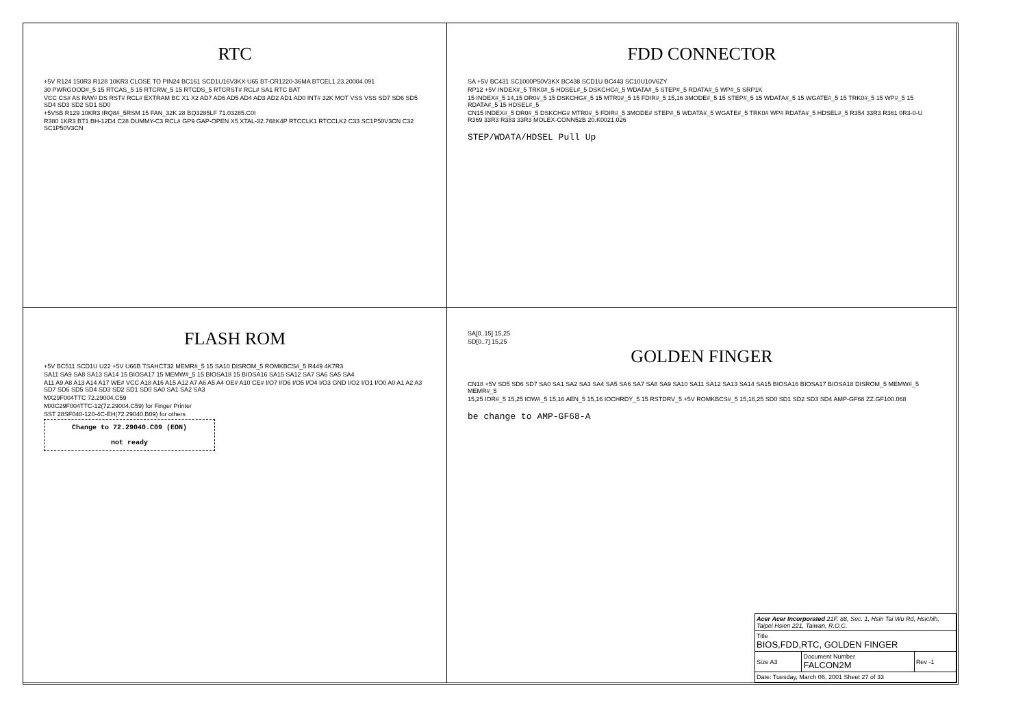RTC
+5V R124 150R3 R128 10KR3 CLOSE TO PIN24 BC161 SCD1U16V3KX U65 BT-CR1220-36MA BTCEL1 23.20004.091
30 PWRGOOD#_5 15 RTCAS_5 15 RTCRW_5 15 RTCDS_5 RTCRST# RCL# SA1 RTC BAT
VCC CS# AS R/W# DS RST# RCL# EXTRAM BC X1 X2 AD7 AD6 AD5 AD4 AD3 AD2 AD1 AD0 INT# 32K MOT VSS VSS SD7 SD6 SD5 SD4 SD3 SD2 SD1 SD0
+5VSB R129 10KR3 IRQ8#_5RSM 15 FAN_32K 28 BQ3285LF 71.03285.C0I
R380 1KR3 BT1 BH-12D4 C28 DUMMY-C3 RCL# GP9 GAP-OPEN X5 XTAL-32.768K4P RTCCLK1 RTCCLK2 C33 SC1P50V3CN C32 SC1P50V3CN
FDD CONNECTOR
SA +5V BC431 SC1000P50V3KX BC438 SCD1U BC443 SC10U10V6ZY
RP12 +5V INDEX#_5 TRK0#_5 HDSEL#_5 DSKCHG#_5 WDATA#_5 STEP#_5 RDATA#_5 WP#_5 SRP1K
15 INDEX#_5 14,15 DR0#_5 15 DSKCHG#_5 15 MTR0#_5 15 FDIR#_5 15,16 3MODE#_5 15 STEP#_5 15 WDATA#_5 15 WGATE#_5 15 TRK0#_5 15 WP#_5 15 RDATA#_5 15 HDSEL#_5
CN15 INDEX#_5 DR0#_5 DSKCHG# MTR0#_5 FDIR#_5 3MODE# STEP#_5 WDATA#_5 WGATE#_5 TRK0# WP# RDATA#_5 HDSEL#_5 R354 33R3 R361 0R3-0-U R369 33R3 R383 33R3 MOLEX-CONN52B 20.K0021.026
STEP/WDATA/HDSEL Pull Up
FLASH ROM
+5V BC511 SCD1U U22 +5V U66B TSAHCT32 MEMR#_5 15 SA10 DISROM_5 ROMKBCS#_5 R449 4K7R3
SA11 SA9 SA8 SA13 SA14 15 BIOSA17 15 MEMW#_5 15 BIOSA18 15 BIOSA16 SA15 SA12 SA7 SA6 SA5 SA4
A11 A9 A8 A13 A14 A17 WE# VCC A18 A16 A15 A12 A7 A6 A5 A4 OE# A10 CE# I/O7 I/O6 I/O5 I/O4 I/O3 GND I/O2 I/O1 I/O0 A0 A1 A2 A3 SD7 SD6 SD5 SD4 SD3 SD2 SD1 SD0 SA0 SA1 SA2 SA3
MX29F004TTC 72.29004.C59
MXIC29F004TTC-12(72.29004.C59) for Finger Printer
SST 28SF040-120-4C-EH(72.29040.B09) for others
Change to 72.29040.C09 (EON)
not ready
SA[0..15] 15,25
SD[0..7] 15,25
GOLDEN FINGER
CN18 +5V SD5 SD6 SD7 SA0 SA1 SA2 SA3 SA4 SA5 SA6 SA7 SA8 SA9 SA10 SA11 SA12 SA13 SA14 SA15 BIOSA16 BIOSA17 BIOSA18 DISROM_5 MEMW#_5 MEMR#_5
15,25 IOR#_5 15,25 IOW#_5 15,16 AEN_5 15,16 IOCHRDY_5 15 RSTDRV_5 +5V ROMKBCS#_5 15,16,25 SD0 SD1 SD2 SD3 SD4 AMP-GF68 ZZ.GF100.068
be change to AMP-GF68-A
| Acer Acer Incorporated 21F, 88, Sec. 1, Hsin Tai Wu Rd, Hsichih, Taipei Hsien 221, Taiwan, R.O.C. | | |
| Title BIOS,FDD,RTC, GOLDEN FINGER | | |
| Size A3 | Document Number FALCON2M | Rev -1 |
| Date: Tuesday, March 06, 2001 Sheet 27 of 33 | | |